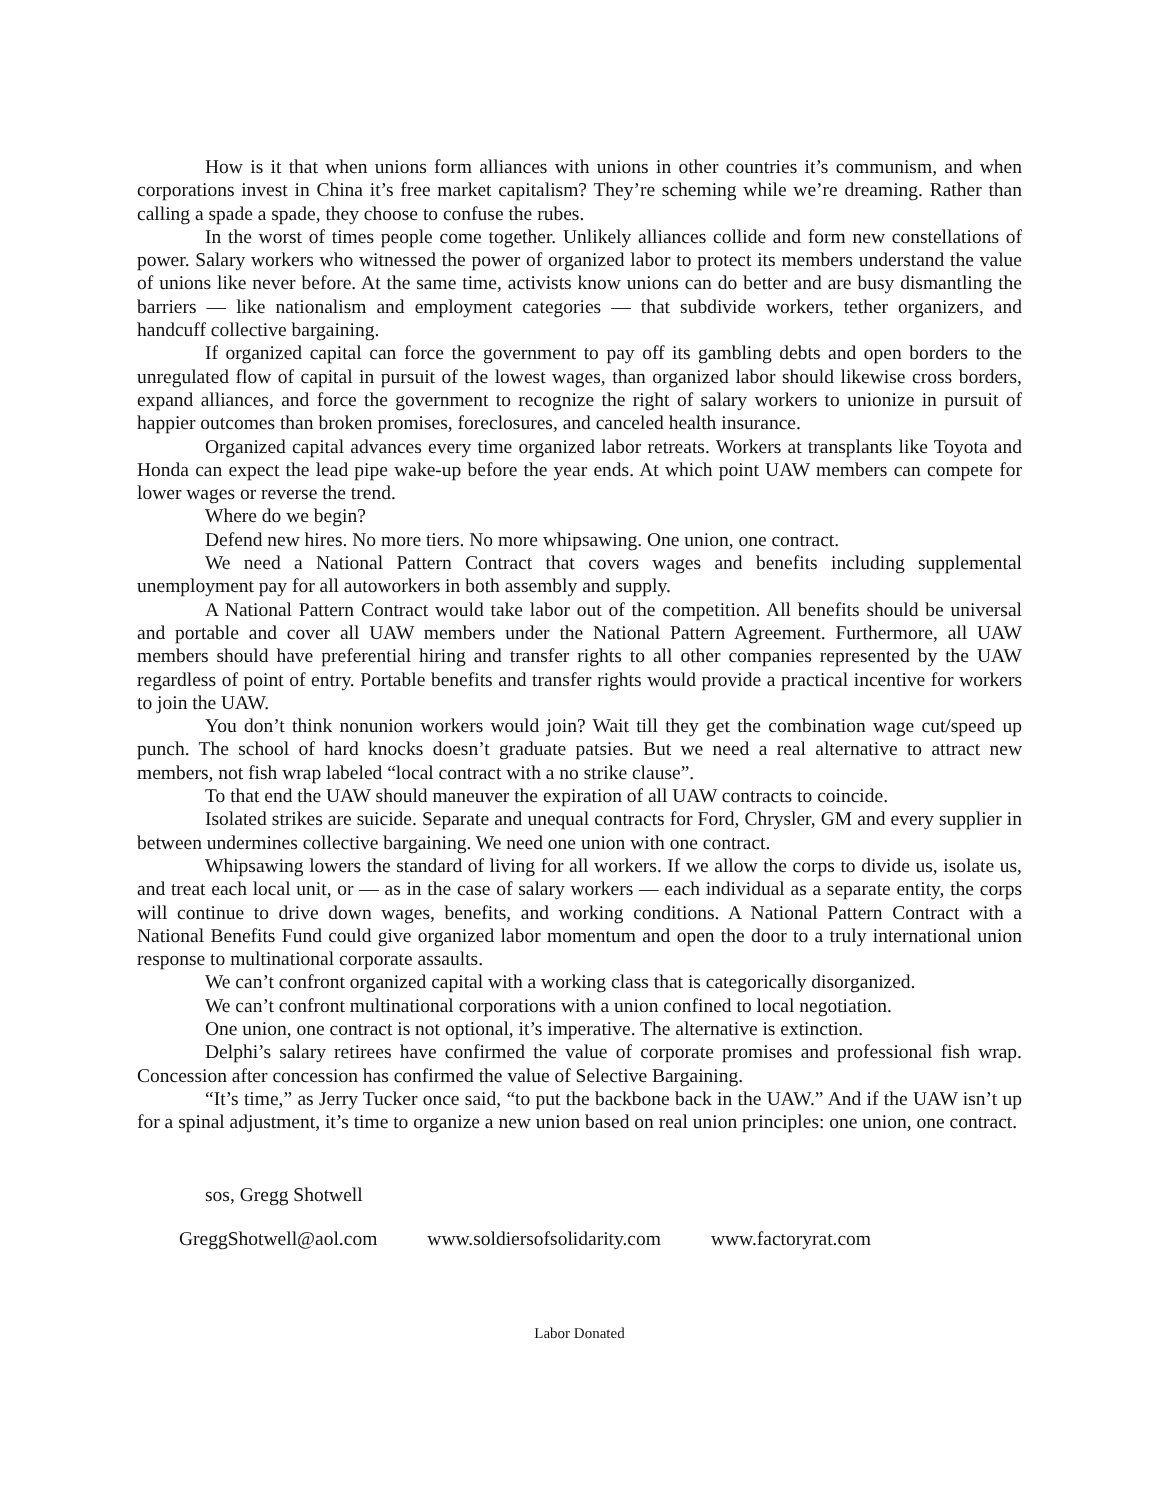How is it that when unions form alliances with unions in other countries it’s communism, and when corporations invest in China it’s free market capitalism? They’re scheming while we’re dreaming. Rather than calling a spade a spade, they choose to confuse the rubes.
In the worst of times people come together. Unlikely alliances collide and form new constellations of power. Salary workers who witnessed the power of organized labor to protect its members understand the value of unions like never before. At the same time, activists know unions can do better and are busy dismantling the barriers — like nationalism and employment categories — that subdivide workers, tether organizers, and handcuff collective bargaining.
If organized capital can force the government to pay off its gambling debts and open borders to the unregulated flow of capital in pursuit of the lowest wages, than organized labor should likewise cross borders, expand alliances, and force the government to recognize the right of salary workers to unionize in pursuit of happier outcomes than broken promises, foreclosures, and canceled health insurance.
Organized capital advances every time organized labor retreats. Workers at transplants like Toyota and Honda can expect the lead pipe wake-up before the year ends. At which point UAW members can compete for lower wages or reverse the trend.
Where do we begin?
Defend new hires. No more tiers. No more whipsawing. One union, one contract.
We need a National Pattern Contract that covers wages and benefits including supplemental unemployment pay for all autoworkers in both assembly and supply.
A National Pattern Contract would take labor out of the competition. All benefits should be universal and portable and cover all UAW members under the National Pattern Agreement. Furthermore, all UAW members should have preferential hiring and transfer rights to all other companies represented by the UAW regardless of point of entry. Portable benefits and transfer rights would provide a practical incentive for workers to join the UAW.
You don’t think nonunion workers would join? Wait till they get the combination wage cut/speed up punch. The school of hard knocks doesn’t graduate patsies. But we need a real alternative to attract new members, not fish wrap labeled “local contract with a no strike clause”.
To that end the UAW should maneuver the expiration of all UAW contracts to coincide.
Isolated strikes are suicide. Separate and unequal contracts for Ford, Chrysler, GM and every supplier in between undermines collective bargaining. We need one union with one contract.
Whipsawing lowers the standard of living for all workers. If we allow the corps to divide us, isolate us, and treat each local unit, or — as in the case of salary workers — each individual as a separate entity, the corps will continue to drive down wages, benefits, and working conditions. A National Pattern Contract with a National Benefits Fund could give organized labor momentum and open the door to a truly international union response to multinational corporate assaults.
We can’t confront organized capital with a working class that is categorically disorganized.
We can’t confront multinational corporations with a union confined to local negotiation.
One union, one contract is not optional, it’s imperative. The alternative is extinction.
Delphi’s salary retirees have confirmed the value of corporate promises and professional fish wrap. Concession after concession has confirmed the value of Selective Bargaining.
“It’s time,” as Jerry Tucker once said, “to put the backbone back in the UAW.” And if the UAW isn’t up for a spinal adjustment, it’s time to organize a new union based on real union principles: one union, one contract.
sos, Gregg Shotwell
GreggShotwell@aol.com www.soldiersofsolidarity.com www.factoryrat.com
Labor Donated